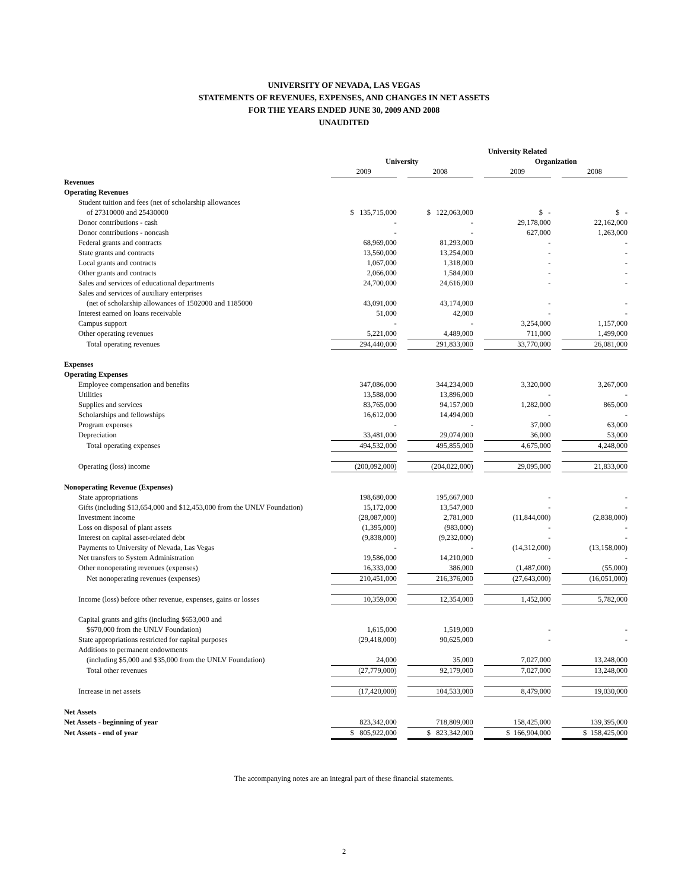UNIVERSITY OF NEVADA, LAS VEGAS
STATEMENTS OF REVENUES, EXPENSES, AND CHANGES IN NET ASSETS
FOR THE YEARS ENDED JUNE 30, 2009 AND 2008
UNAUDITED
| | | | | University Related | | | |
| | University | | | | Organization | | |
| | 2009 | | 2008 | | 2009 | | 2008 |
| Revenues | | | | | | | |
| Operating Revenues | | | | | | | |
| Student tuition and fees (net of scholarship allowances | | | | | | | |
| of 27310000 and 25430000 | $ 135,715,000 | | $ 122,063,000 | | $ - | | $ - |
| Donor contributions - cash | - | | - | | 29,178,000 | | 22,162,000 |
| Donor contributions - noncash | - | | - | | 627,000 | | 1,263,000 |
| Federal grants and contracts | 68,969,000 | | 81,293,000 | | - | | - |
| State grants and contracts | 13,560,000 | | 13,254,000 | | - | | - |
| Local grants and contracts | 1,067,000 | | 1,318,000 | | - | | - |
| Other grants and contracts | 2,066,000 | | 1,584,000 | | - | | - |
| Sales and services of educational departments | 24,700,000 | | 24,616,000 | | - | | - |
| Sales and services of auxiliary enterprises | | | | | | | |
| (net of scholarship allowances of 1502000 and 1185000 | 43,091,000 | | 43,174,000 | | - | | - |
| Interest earned on loans receivable | 51,000 | | 42,000 | | - | | - |
| Campus support | - | | - | | 3,254,000 | | 1,157,000 |
| Other operating revenues | 5,221,000 | | 4,489,000 | | 711,000 | | 1,499,000 |
| Total operating revenues | 294,440,000 | | 291,833,000 | | 33,770,000 | | 26,081,000 |
| Expenses | | | | | | | |
| Operating Expenses | | | | | | | |
| Employee compensation and benefits | 347,086,000 | | 344,234,000 | | 3,320,000 | | 3,267,000 |
| Utilities | 13,588,000 | | 13,896,000 | | - | | - |
| Supplies and services | 83,765,000 | | 94,157,000 | | 1,282,000 | | 865,000 |
| Scholarships and fellowships | 16,612,000 | | 14,494,000 | | - | | - |
| Program expenses | - | | - | | 37,000 | | 63,000 |
| Depreciation | 33,481,000 | | 29,074,000 | | 36,000 | | 53,000 |
| Total operating expenses | 494,532,000 | | 495,855,000 | | 4,675,000 | | 4,248,000 |
| Operating (loss) income | (200,092,000) | | (204,022,000) | | 29,095,000 | | 21,833,000 |
| Nonoperating Revenue (Expenses) | | | | | | | |
| State appropriations | 198,680,000 | | 195,667,000 | | - | | - |
| Gifts (including $13,654,000 and $12,453,000 from the UNLV Foundation) | 15,172,000 | | 13,547,000 | | - | | - |
| Investment income | (28,087,000) | | 2,781,000 | | (11,844,000) | | (2,838,000) |
| Loss on disposal of plant assets | (1,395,000) | | (983,000) | | - | | - |
| Interest on capital asset-related debt | (9,838,000) | | (9,232,000) | | - | | - |
| Payments to University of Nevada, Las Vegas | - | | - | | (14,312,000) | | (13,158,000) |
| Net transfers to System Administration | 19,586,000 | | 14,210,000 | | - | | - |
| Other nonoperating revenues (expenses) | 16,333,000 | | 386,000 | | (1,487,000) | | (55,000) |
| Net nonoperating revenues (expenses) | 210,451,000 | | 216,376,000 | | (27,643,000) | | (16,051,000) |
| Income (loss) before other revenue, expenses, gains or losses | 10,359,000 | | 12,354,000 | | 1,452,000 | | 5,782,000 |
| Capital grants and gifts (including $653,000 and | | | | | | | |
| $670,000 from the UNLV Foundation) | 1,615,000 | | 1,519,000 | | - | | - |
| State appropriations restricted for capital purposes | (29,418,000) | | 90,625,000 | | - | | - |
| Additions to permanent endowments | | | | | | | |
| (including $5,000 and $35,000 from the UNLV Foundation) | 24,000 | | 35,000 | | 7,027,000 | | 13,248,000 |
| Total other revenues | (27,779,000) | | 92,179,000 | | 7,027,000 | | 13,248,000 |
| Increase in net assets | (17,420,000) | | 104,533,000 | | 8,479,000 | | 19,030,000 |
| Net Assets | | | | | | | |
| Net Assets - beginning of year | 823,342,000 | | 718,809,000 | | 158,425,000 | | 139,395,000 |
| Net Assets - end of year | $ 805,922,000 | | $ 823,342,000 | | $ 166,904,000 | | $ 158,425,000 |
The accompanying notes are an integral part of these financial statements.
2